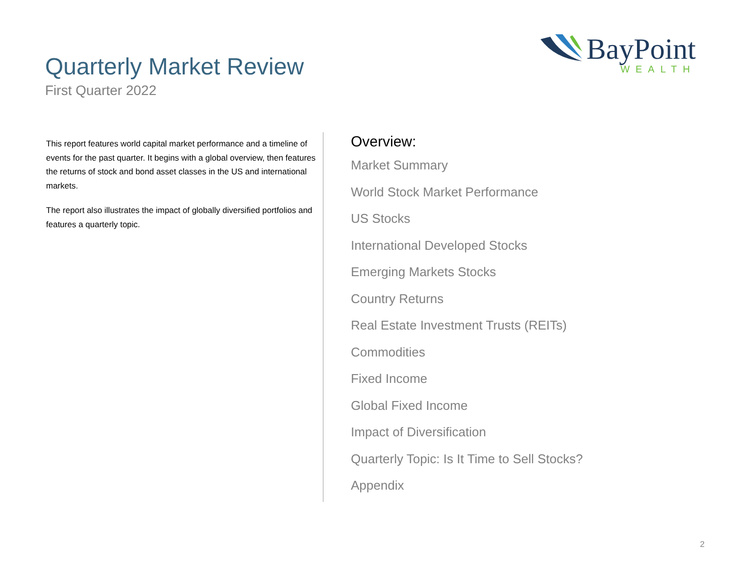Quarterly Market Review
First Quarter 2022
BayPoint
WEALTH
This report features world capital market performance and a timeline of events for the past quarter. It begins with a global overview, then features the returns of stock and bond asset classes in the US and international markets.
The report also illustrates the impact of globally diversified portfolios and features a quarterly topic.
Overview:
Market Summary
World Stock Market Performance
US Stocks
International Developed Stocks
Emerging Markets Stocks
Country Returns
Real Estate Investment Trusts (REITs)
Commodities
Fixed Income
Global Fixed Income
Impact of Diversification
Quarterly Topic: Is It Time to Sell Stocks?
Appendix
2